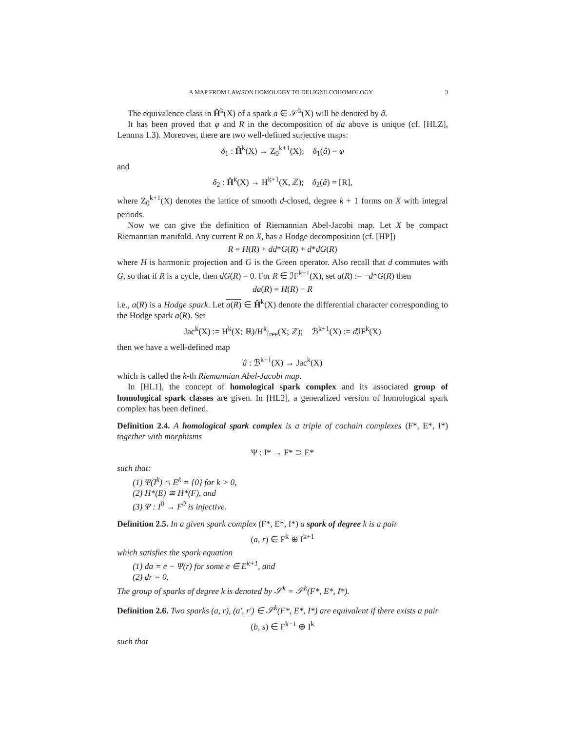A MAP FROM LAWSON HOMOLOGY TO DELIGNE COHOMOLOGY 3
The equivalence class in Ĥ<sup>k</sup>(X) of a spark a ∈ 𝒮<sup>k</sup>(X) will be denoted by â.
It has been proved that φ and R in the decomposition of da above is unique (cf. [HLZ], Lemma 1.3). Moreover, there are two well-defined surjective maps:
δ<sub>1</sub> : Ĥ<sup>k</sup>(X) → Z<sub>0</sub><sup>k+1</sup>(X); δ<sub>1</sub>(â) = φ
and
δ<sub>2</sub> : Ĥ<sup>k</sup>(X) → H<sup>k+1</sup>(X, ℤ); δ<sub>2</sub>(â) = [R],
where Z<sub>0</sub><sup>k+1</sup>(X) denotes the lattice of smooth d-closed, degree k + 1 forms on X with integral periods.
Now we can give the definition of Riemannian Abel-Jacobi map. Let X be compact Riemannian manifold. Any current R on X, has a Hodge decomposition (cf. [HP])
R = H(R) + dd*G(R) + d*dG(R)
where H is harmonic projection and G is the Green operator. Also recall that d commutes with G, so that if R is a cycle, then dG(R) = 0. For R ∈ ℐF<sup>k+1</sup>(X), set a(R) := −d*G(R) then
da(R) = H(R) − R
i.e., a(R) is a Hodge spark. Let a(R) ∈ Ĥ<sup>k</sup>(X) denote the differential character corresponding to the Hodge spark a(R). Set
Jac<sup>k</sup>(X) := H<sup>k</sup>(X; ℝ)/H<sup>k</sup><sub>free</sub>(X; ℤ); ℬ<sup>k+1</sup>(X) := d ℐF<sup>k</sup>(X)
then we have a well-defined map
â : ℬ<sup>k+1</sup>(X) → Jac<sup>k</sup>(X)
which is called the k-th Riemannian Abel-Jacobi map.
In [HL1], the concept of homological spark complex and its associated group of homological spark classes are given. In [HL2], a generalized version of homological spark complex has been defined.
Definition 2.4. A homological spark complex is a triple of cochain complexes (F*, E*, I*) together with morphisms
Ψ : I* → F* ⊃ E*
such that:
(1) Ψ(I<sup>k</sup>) ∩ E<sup>k</sup> = {0} for k > 0,
(2) H*(E) ≅ H*(F), and
(3) Ψ : I<sup>0</sup> → F<sup>0</sup> is injective.
Definition 2.5. In a given spark complex (F*, E*, I*) a spark of degree k is a pair
(a, r) ∈ F<sup>k</sup> ⊕ I<sup>k+1</sup>
which satisfies the spark equation
(1) da = e − Ψ(r) for some e ∈ E<sup>k+1</sup>, and
(2) dr = 0.
The group of sparks of degree k is denoted by 𝒮<sup>k</sup> = 𝒮<sup>k</sup>(F*, E*, I*).
Definition 2.6. Two sparks (a, r), (a′, r′) ∈ 𝒮<sup>k</sup>(F*, E*, I*) are equivalent if there exists a pair
(b, s) ∈ F<sup>k−1</sup> ⊕ I<sup>k</sup>
such that